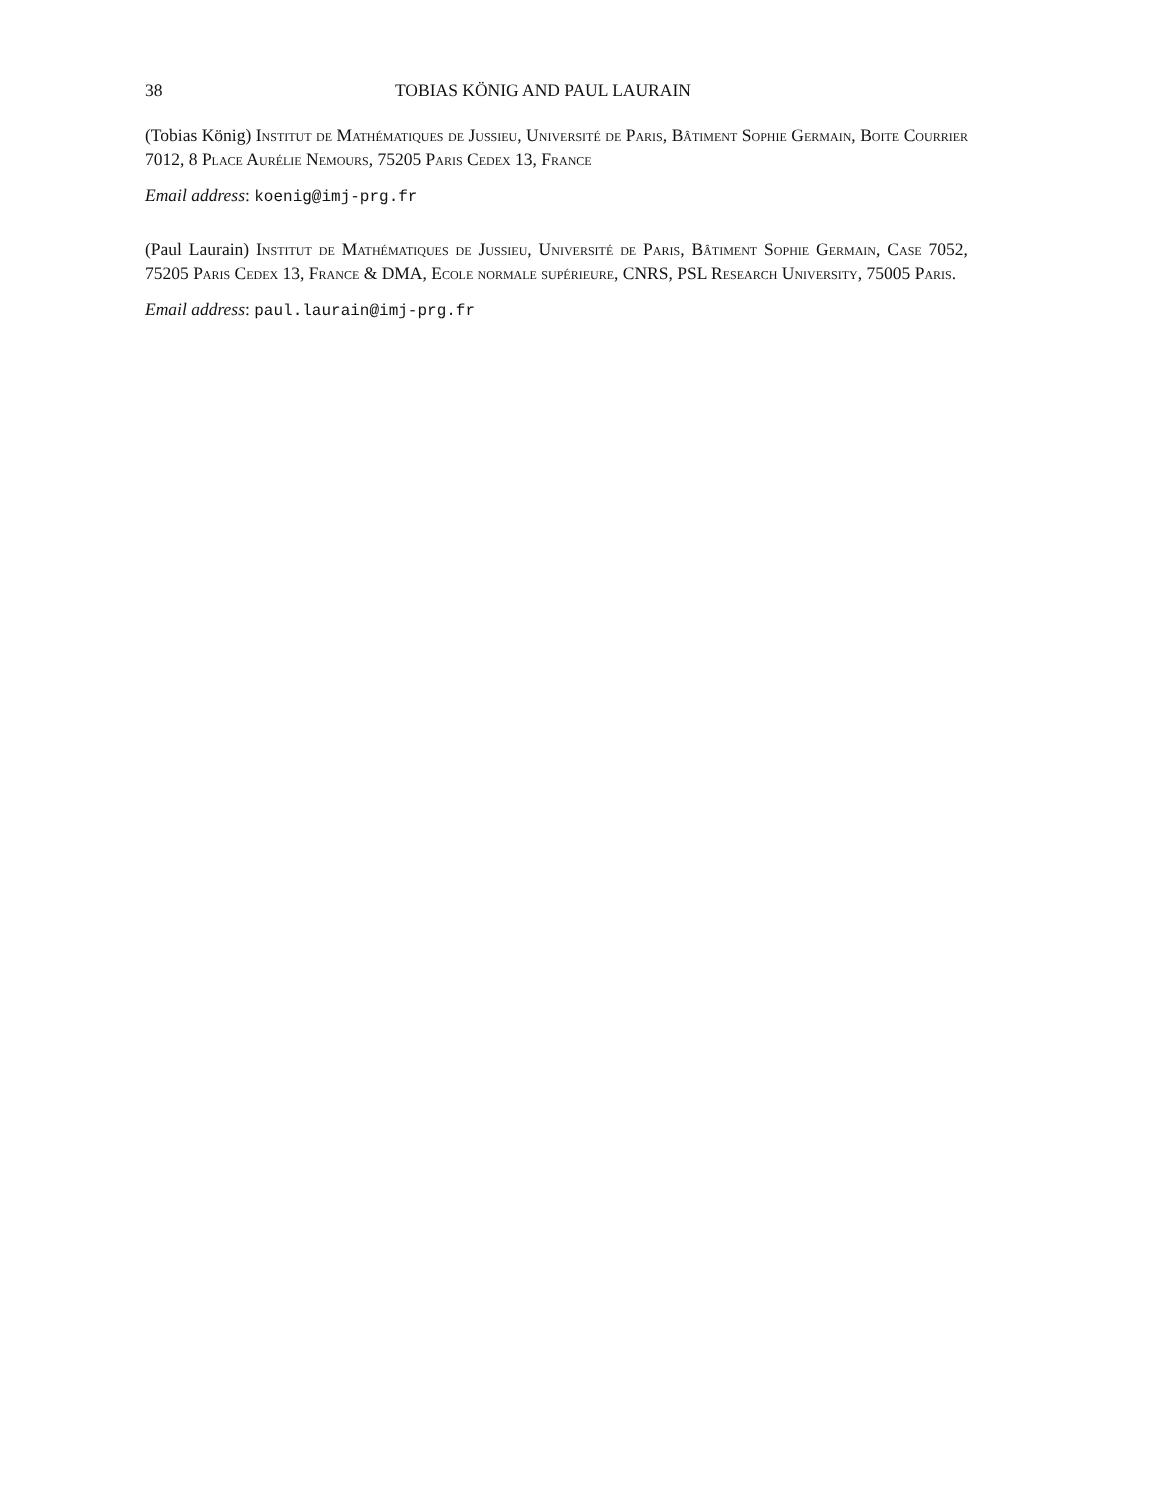38 TOBIAS KÖNIG AND PAUL LAURAIN
(Tobias König) Institut de Mathématiques de Jussieu, Université de Paris, Bâtiment Sophie Germain, Boite Courrier 7012, 8 Place Aurélie Nemours, 75205 Paris Cedex 13, France
Email address: koenig@imj-prg.fr
(Paul Laurain) Institut de Mathématiques de Jussieu, Université de Paris, Bâtiment Sophie Germain, Case 7052, 75205 Paris Cedex 13, France & DMA, Ecole normale supérieure, CNRS, PSL Research University, 75005 Paris.
Email address: paul.laurain@imj-prg.fr